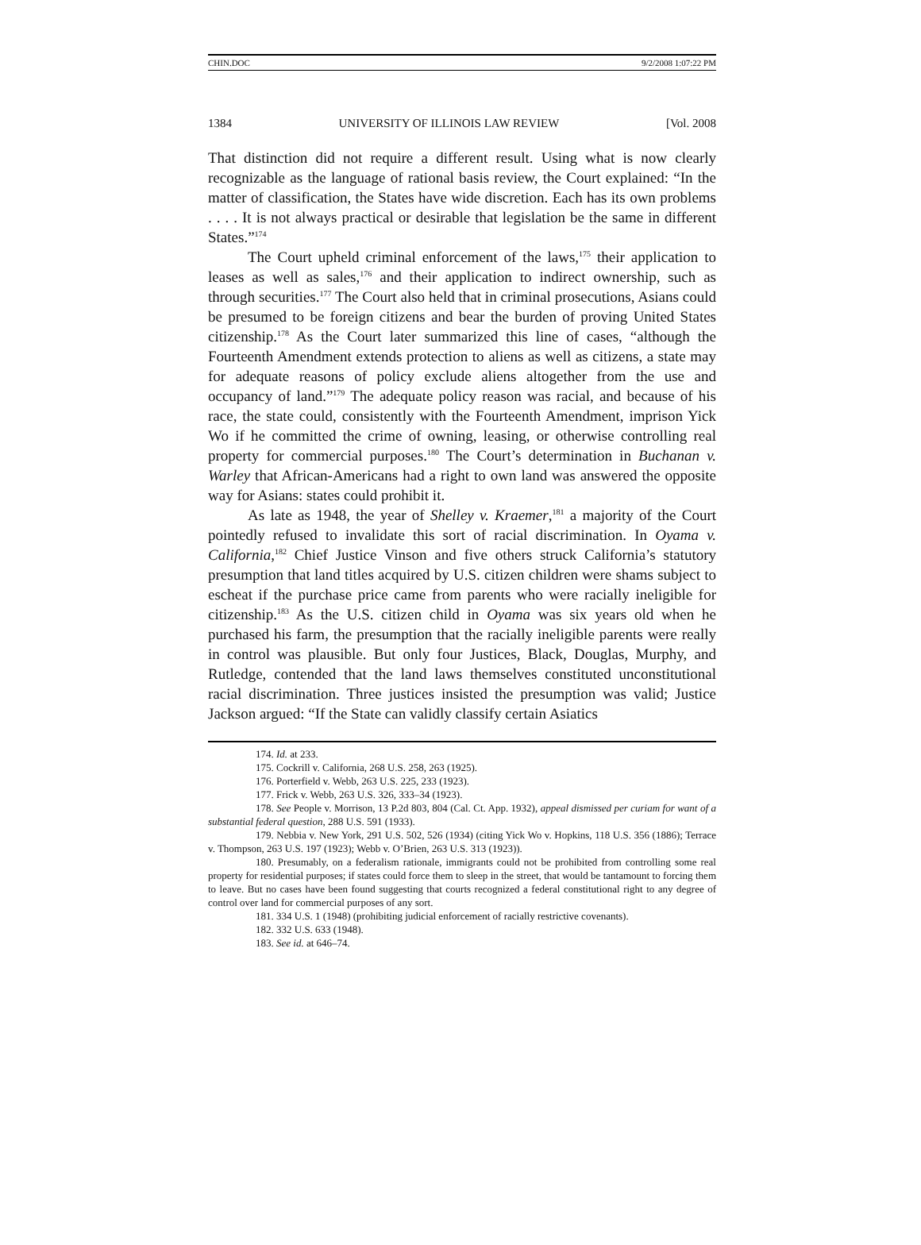CHIN.DOC 9/2/2008 1:07:22 PM
1384 UNIVERSITY OF ILLINOIS LAW REVIEW [Vol. 2008
That distinction did not require a different result. Using what is now clearly recognizable as the language of rational basis review, the Court explained: “In the matter of classification, the States have wide discretion. Each has its own problems . . . . It is not always practical or desirable that legislation be the same in different States.”<sup>174</sup>
The Court upheld criminal enforcement of the laws,<sup>175</sup> their application to leases as well as sales,<sup>176</sup> and their application to indirect ownership, such as through securities.<sup>177</sup> The Court also held that in criminal prosecutions, Asians could be presumed to be foreign citizens and bear the burden of proving United States citizenship.<sup>178</sup> As the Court later summarized this line of cases, “although the Fourteenth Amendment extends protection to aliens as well as citizens, a state may for adequate reasons of policy exclude aliens altogether from the use and occupancy of land.”<sup>179</sup> The adequate policy reason was racial, and because of his race, the state could, consistently with the Fourteenth Amendment, imprison Yick Wo if he committed the crime of owning, leasing, or otherwise controlling real property for commercial purposes.<sup>180</sup> The Court’s determination in Buchanan v. Warley that African-Americans had a right to own land was answered the opposite way for Asians: states could prohibit it.
As late as 1948, the year of Shelley v. Kraemer,<sup>181</sup> a majority of the Court pointedly refused to invalidate this sort of racial discrimination. In Oyama v. California,<sup>182</sup> Chief Justice Vinson and five others struck California’s statutory presumption that land titles acquired by U.S. citizen children were shams subject to escheat if the purchase price came from parents who were racially ineligible for citizenship.<sup>183</sup> As the U.S. citizen child in Oyama was six years old when he purchased his farm, the presumption that the racially ineligible parents were really in control was plausible. But only four Justices, Black, Douglas, Murphy, and Rutledge, contended that the land laws themselves constituted unconstitutional racial discrimination. Three justices insisted the presumption was valid; Justice Jackson argued: “If the State can validly classify certain Asiatics
174. Id. at 233.
175. Cockrill v. California, 268 U.S. 258, 263 (1925).
176. Porterfield v. Webb, 263 U.S. 225, 233 (1923).
177. Frick v. Webb, 263 U.S. 326, 333–34 (1923).
178. See People v. Morrison, 13 P.2d 803, 804 (Cal. Ct. App. 1932), appeal dismissed per curiam for want of a substantial federal question, 288 U.S. 591 (1933).
179. Nebbia v. New York, 291 U.S. 502, 526 (1934) (citing Yick Wo v. Hopkins, 118 U.S. 356 (1886); Terrace v. Thompson, 263 U.S. 197 (1923); Webb v. O’Brien, 263 U.S. 313 (1923)).
180. Presumably, on a federalism rationale, immigrants could not be prohibited from controlling some real property for residential purposes; if states could force them to sleep in the street, that would be tantamount to forcing them to leave. But no cases have been found suggesting that courts recognized a federal constitutional right to any degree of control over land for commercial purposes of any sort.
181. 334 U.S. 1 (1948) (prohibiting judicial enforcement of racially restrictive covenants).
182. 332 U.S. 633 (1948).
183. See id. at 646–74.